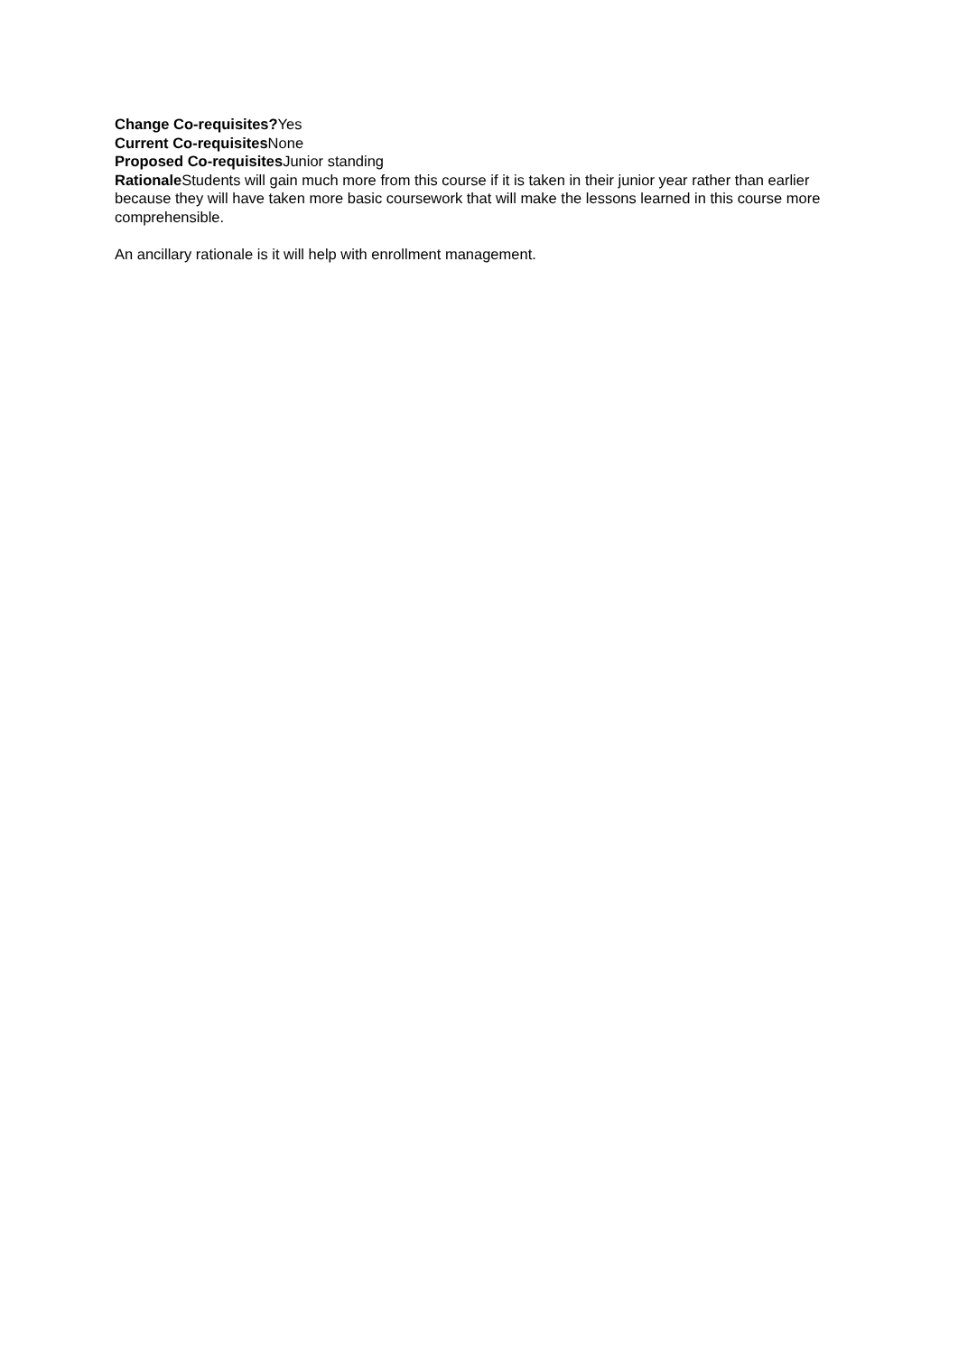Change Co-requisites?Yes
Current Co-requisites None
Proposed Co-requisites Junior standing
Rationale Students will gain much more from this course if it is taken in their junior year rather than earlier because they will have taken more basic coursework that will make the lessons learned in this course more comprehensible.
An ancillary rationale is it will help with enrollment management.